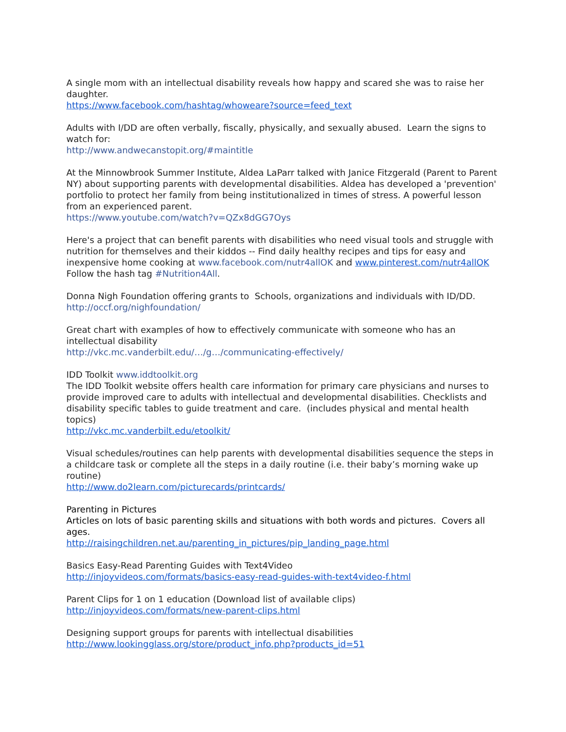A single mom with an intellectual disability reveals how happy and scared she was to raise her daughter.
https://www.facebook.com/hashtag/whoweare?source=feed_text
Adults with I/DD are often verbally, fiscally, physically, and sexually abused. Learn the signs to watch for:
http://www.andwecanstopit.org/#maintitle
At the Minnowbrook Summer Institute, Aldea LaParr talked with Janice Fitzgerald (Parent to Parent NY) about supporting parents with developmental disabilities. Aldea has developed a 'prevention' portfolio to protect her family from being institutionalized in times of stress. A powerful lesson from an experienced parent.
https://www.youtube.com/watch?v=QZx8dGG7Oys
Here's a project that can benefit parents with disabilities who need visual tools and struggle with nutrition for themselves and their kiddos -- Find daily healthy recipes and tips for easy and inexpensive home cooking at www.facebook.com/nutr4allOK and www.pinterest.com/nutr4allOK Follow the hash tag #Nutrition4All.
Donna Nigh Foundation offering grants to Schools, organizations and individuals with ID/DD.
http://occf.org/nighfoundation/
Great chart with examples of how to effectively communicate with someone who has an intellectual disability
http://vkc.mc.vanderbilt.edu/…/g…/communicating-effectively/
IDD Toolkit www.iddtoolkit.org
The IDD Toolkit website offers health care information for primary care physicians and nurses to provide improved care to adults with intellectual and developmental disabilities. Checklists and disability specific tables to guide treatment and care. (includes physical and mental health topics)
http://vkc.mc.vanderbilt.edu/etoolkit/
Visual schedules/routines can help parents with developmental disabilities sequence the steps in a childcare task or complete all the steps in a daily routine (i.e. their baby’s morning wake up routine)
http://www.do2learn.com/picturecards/printcards/
Parenting in Pictures
Articles on lots of basic parenting skills and situations with both words and pictures. Covers all ages.
http://raisingchildren.net.au/parenting_in_pictures/pip_landing_page.html
Basics Easy-Read Parenting Guides with Text4Video
http://injoyvideos.com/formats/basics-easy-read-guides-with-text4video-f.html
Parent Clips for 1 on 1 education (Download list of available clips)
http://injoyvideos.com/formats/new-parent-clips.html
Designing support groups for parents with intellectual disabilities
http://www.lookingglass.org/store/product_info.php?products_id=51